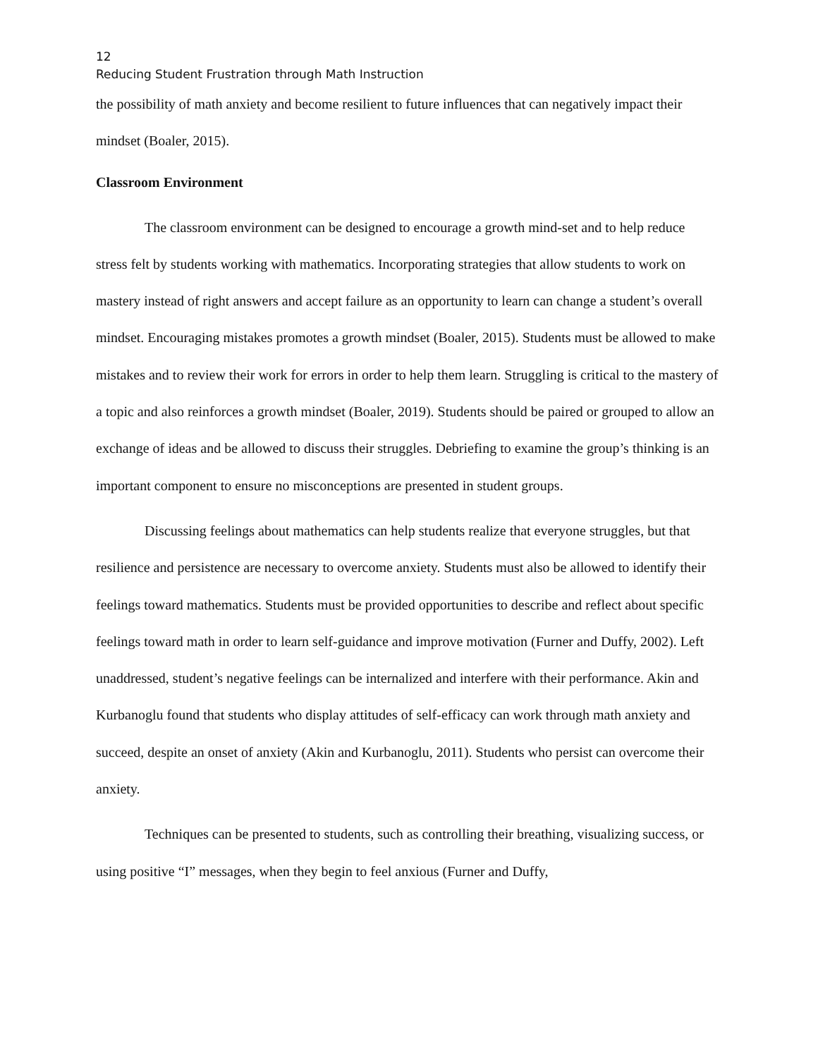12
Reducing Student Frustration through Math Instruction
the possibility of math anxiety and become resilient to future influences that can negatively impact their mindset (Boaler, 2015).
Classroom Environment
The classroom environment can be designed to encourage a growth mind-set and to help reduce stress felt by students working with mathematics. Incorporating strategies that allow students to work on mastery instead of right answers and accept failure as an opportunity to learn can change a student’s overall mindset. Encouraging mistakes promotes a growth mindset (Boaler, 2015). Students must be allowed to make mistakes and to review their work for errors in order to help them learn. Struggling is critical to the mastery of a topic and also reinforces a growth mindset (Boaler, 2019). Students should be paired or grouped to allow an exchange of ideas and be allowed to discuss their struggles. Debriefing to examine the group’s thinking is an important component to ensure no misconceptions are presented in student groups.
Discussing feelings about mathematics can help students realize that everyone struggles, but that resilience and persistence are necessary to overcome anxiety. Students must also be allowed to identify their feelings toward mathematics. Students must be provided opportunities to describe and reflect about specific feelings toward math in order to learn self-guidance and improve motivation (Furner and Duffy, 2002). Left unaddressed, student’s negative feelings can be internalized and interfere with their performance. Akin and Kurbanoglu found that students who display attitudes of self-efficacy can work through math anxiety and succeed, despite an onset of anxiety (Akin and Kurbanoglu, 2011). Students who persist can overcome their anxiety.
Techniques can be presented to students, such as controlling their breathing, visualizing success, or using positive “I” messages, when they begin to feel anxious (Furner and Duffy,